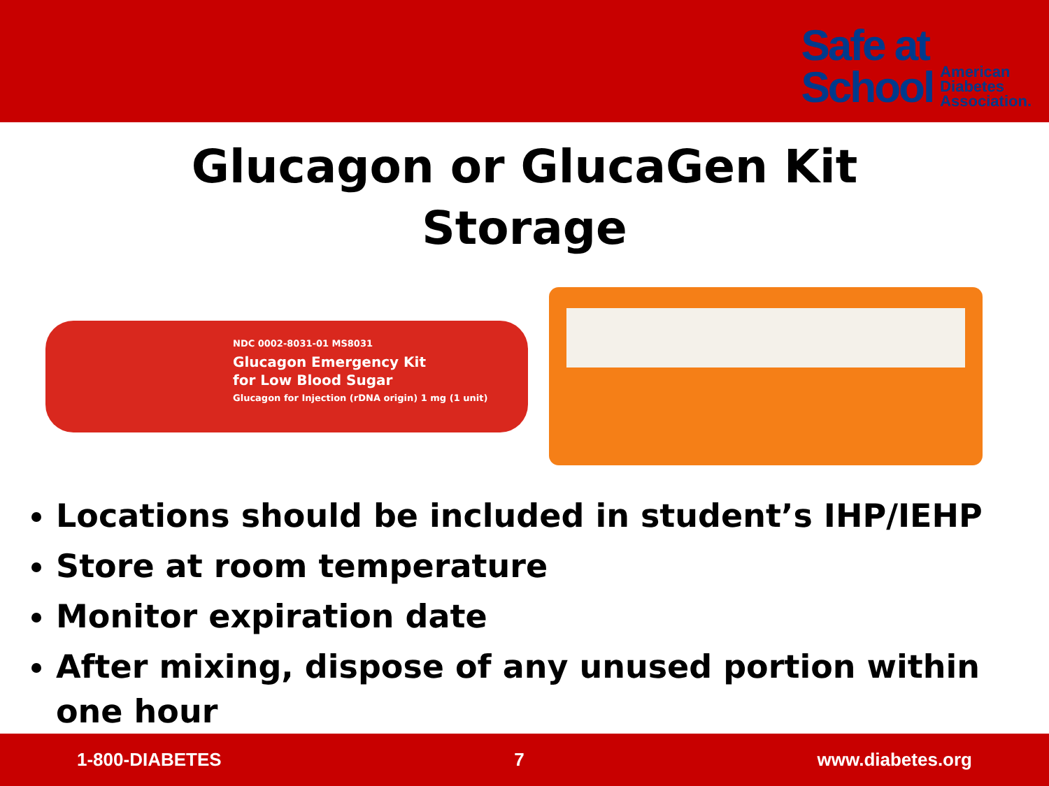Safe at
School
American
Diabetes
Association.
Glucagon or GlucaGen Kit
Storage
NDC 0002-8031-01 MS8031
Glucagon Emergency Kit
for Low Blood Sugar
Glucagon for Injection (rDNA origin) 1 mg (1 unit)
Locations should be included in student’s IHP/IEHP
Store at room temperature
Monitor expiration date
After mixing, dispose of any unused portion within one hour
1-800-DIABETES 7 www.diabetes.org